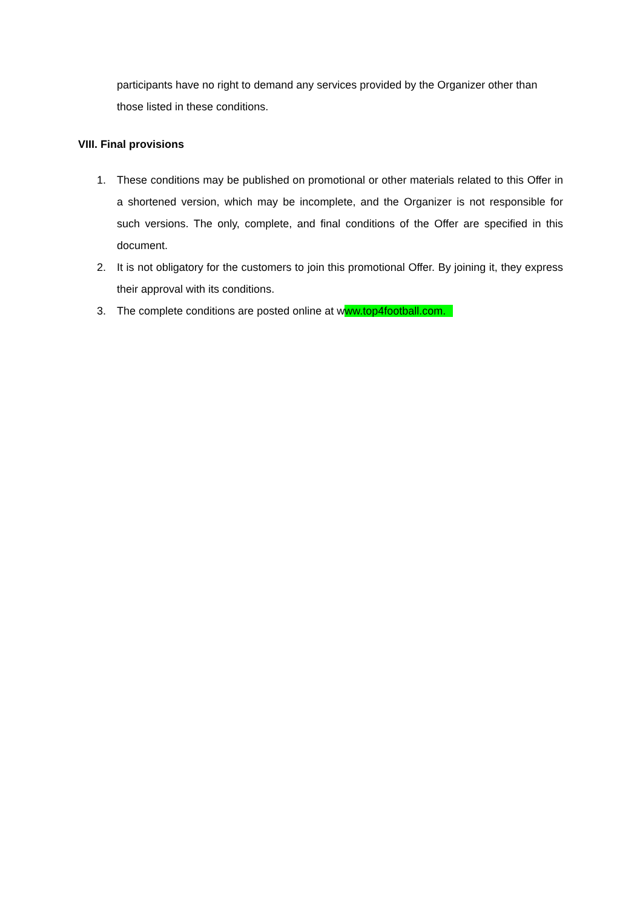participants have no right to demand any services provided by the Organizer other than those listed in these conditions.
VIII. Final provisions
1. These conditions may be published on promotional or other materials related to this Offer in a shortened version, which may be incomplete, and the Organizer is not responsible for such versions. The only, complete, and final conditions of the Offer are specified in this document.
2. It is not obligatory for the customers to join this promotional Offer. By joining it, they express their approval with its conditions.
3. The complete conditions are posted online at www.top4football.com.